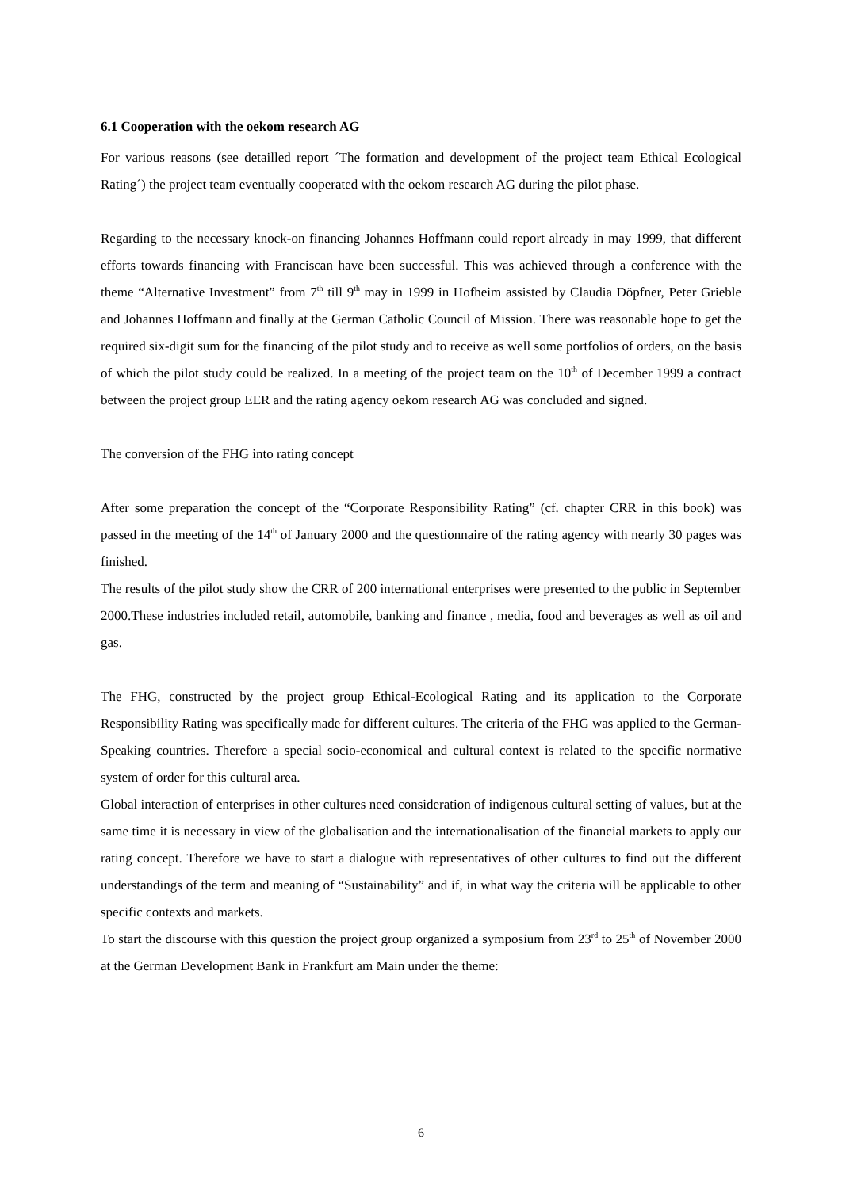6.1 Cooperation with the oekom research AG
For various reasons (see detailled report ´The formation and development of the project team Ethical Ecological Rating´) the project team eventually cooperated with the oekom research AG during the pilot phase.
Regarding to the necessary knock-on financing Johannes Hoffmann could report already in may 1999, that different efforts towards financing with Franciscan have been successful. This was achieved through a conference with the theme “Alternative Investment” from 7<sup>th</sup> till 9<sup>th</sup> may in 1999 in Hofheim assisted by Claudia Döpfner, Peter Grieble and Johannes Hoffmann and finally at the German Catholic Council of Mission. There was reasonable hope to get the required six-digit sum for the financing of the pilot study and to receive as well some portfolios of orders, on the basis of which the pilot study could be realized. In a meeting of the project team on the 10<sup>th</sup> of December 1999 a contract between the project group EER and the rating agency oekom research AG was concluded and signed.
The conversion of the FHG into rating concept
After some preparation the concept of the “Corporate Responsibility Rating” (cf. chapter CRR in this book) was passed in the meeting of the 14<sup>th</sup> of January 2000 and the questionnaire of the rating agency with nearly 30 pages was finished.
The results of the pilot study show the CRR of 200 international enterprises were presented to the public in September 2000.These industries included retail, automobile, banking and finance , media, food and beverages as well as oil and gas.
The FHG, constructed by the project group Ethical-Ecological Rating and its application to the Corporate Responsibility Rating was specifically made for different cultures. The criteria of the FHG was applied to the German-Speaking countries. Therefore a special socio-economical and cultural context is related to the specific normative system of order for this cultural area.
Global interaction of enterprises in other cultures need consideration of indigenous cultural setting of values, but at the same time it is necessary in view of the globalisation and the internationalisation of the financial markets to apply our rating concept. Therefore we have to start a dialogue with representatives of other cultures to find out the different understandings of the term and meaning of “Sustainability” and if, in what way the criteria will be applicable to other specific contexts and markets.
To start the discourse with this question the project group organized a symposium from 23<sup>rd</sup> to 25<sup>th</sup> of November 2000 at the German Development Bank in Frankfurt am Main under the theme:
6